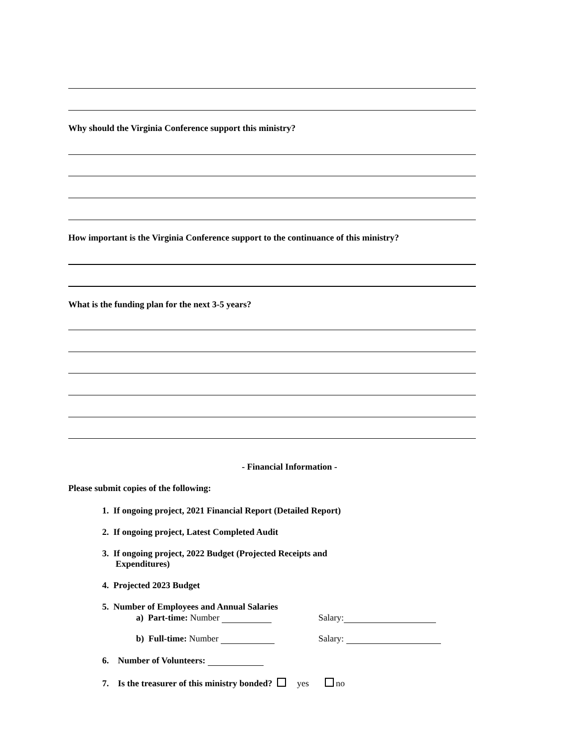Why should the Virginia Conference support this ministry?
How important is the Virginia Conference support to the continuance of this ministry?
What is the funding plan for the next 3-5 years?
- Financial Information -
Please submit copies of the following:
1. If ongoing project, 2021 Financial Report (Detailed Report)
2. If ongoing project, Latest Completed Audit
3. If ongoing project, 2022 Budget (Projected Receipts and
Expenditures)
4. Projected 2023 Budget
5. Number of Employees and Annual Salaries
a) Part-time: Number Salary:
b) Full-time: Number Salary:
6. Number of Volunteers:
7. Is the treasurer of this ministry bonded? yes no